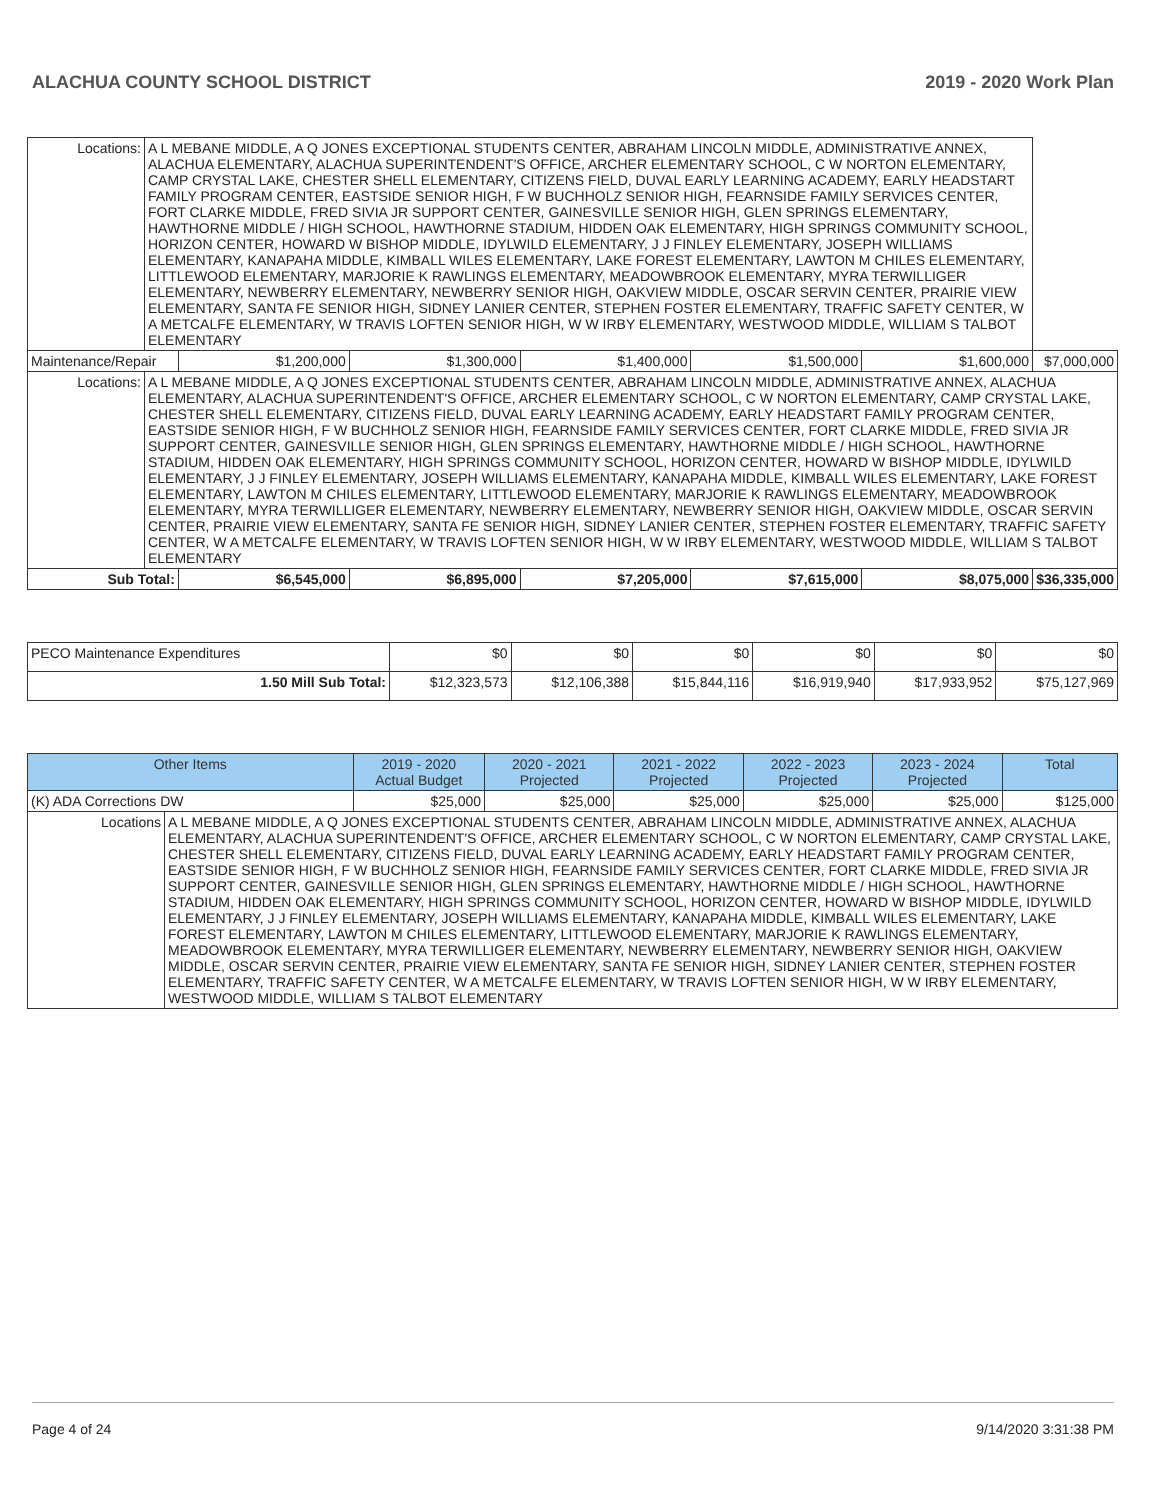ALACHUA COUNTY SCHOOL DISTRICT 2019 - 2020 Work Plan
| Locations: | A L MEBANE MIDDLE, A Q JONES EXCEPTIONAL STUDENTS CENTER, ABRAHAM LINCOLN MIDDLE, ADMINISTRATIVE ANNEX, ALACHUA ELEMENTARY, ALACHUA SUPERINTENDENT'S OFFICE, ARCHER ELEMENTARY SCHOOL, C W NORTON ELEMENTARY, CAMP CRYSTAL LAKE, CHESTER SHELL ELEMENTARY, CITIZENS FIELD, DUVAL EARLY LEARNING ACADEMY, EARLY HEADSTART FAMILY PROGRAM CENTER, EASTSIDE SENIOR HIGH, F W BUCHHOLZ SENIOR HIGH, FEARNSIDE FAMILY SERVICES CENTER, FORT CLARKE MIDDLE, FRED SIVIA JR SUPPORT CENTER, GAINESVILLE SENIOR HIGH, GLEN SPRINGS ELEMENTARY, HAWTHORNE MIDDLE / HIGH SCHOOL, HAWTHORNE STADIUM, HIDDEN OAK ELEMENTARY, HIGH SPRINGS COMMUNITY SCHOOL, HORIZON CENTER, HOWARD W BISHOP MIDDLE, IDYLWILD ELEMENTARY, J J FINLEY ELEMENTARY, JOSEPH WILLIAMS ELEMENTARY, KANAPAHA MIDDLE, KIMBALL WILES ELEMENTARY, LAKE FOREST ELEMENTARY, LAWTON M CHILES ELEMENTARY, LITTLEWOOD ELEMENTARY, MARJORIE K RAWLINGS ELEMENTARY, MEADOWBROOK ELEMENTARY, MYRA TERWILLIGER ELEMENTARY, NEWBERRY ELEMENTARY, NEWBERRY SENIOR HIGH, OAKVIEW MIDDLE, OSCAR SERVIN CENTER, PRAIRIE VIEW ELEMENTARY, SANTA FE SENIOR HIGH, SIDNEY LANIER CENTER, STEPHEN FOSTER ELEMENTARY, TRAFFIC SAFETY CENTER, W A METCALFE ELEMENTARY, W TRAVIS LOFTEN SENIOR HIGH, W W IRBY ELEMENTARY, WESTWOOD MIDDLE, WILLIAM S TALBOT ELEMENTARY | | | | | | |
| Maintenance/Repair | | $1,200,000 | $1,300,000 | $1,400,000 | $1,500,000 | $1,600,000 | $7,000,000 |
| Locations: | A L MEBANE MIDDLE, A Q JONES EXCEPTIONAL STUDENTS CENTER, ABRAHAM LINCOLN MIDDLE, ADMINISTRATIVE ANNEX, ALACHUA ELEMENTARY, ALACHUA SUPERINTENDENT'S OFFICE, ARCHER ELEMENTARY SCHOOL, C W NORTON ELEMENTARY, CAMP CRYSTAL LAKE, CHESTER SHELL ELEMENTARY, CITIZENS FIELD, DUVAL EARLY LEARNING ACADEMY, EARLY HEADSTART FAMILY PROGRAM CENTER, EASTSIDE SENIOR HIGH, F W BUCHHOLZ SENIOR HIGH, FEARNSIDE FAMILY SERVICES CENTER, FORT CLARKE MIDDLE, FRED SIVIA JR SUPPORT CENTER, GAINESVILLE SENIOR HIGH, GLEN SPRINGS ELEMENTARY, HAWTHORNE MIDDLE / HIGH SCHOOL, HAWTHORNE STADIUM, HIDDEN OAK ELEMENTARY, HIGH SPRINGS COMMUNITY SCHOOL, HORIZON CENTER, HOWARD W BISHOP MIDDLE, IDYLWILD ELEMENTARY, J J FINLEY ELEMENTARY, JOSEPH WILLIAMS ELEMENTARY, KANAPAHA MIDDLE, KIMBALL WILES ELEMENTARY, LAKE FOREST ELEMENTARY, LAWTON M CHILES ELEMENTARY, LITTLEWOOD ELEMENTARY, MARJORIE K RAWLINGS ELEMENTARY, MEADOWBROOK ELEMENTARY, MYRA TERWILLIGER ELEMENTARY, NEWBERRY ELEMENTARY, NEWBERRY SENIOR HIGH, OAKVIEW MIDDLE, OSCAR SERVIN CENTER, PRAIRIE VIEW ELEMENTARY, SANTA FE SENIOR HIGH, SIDNEY LANIER CENTER, STEPHEN FOSTER ELEMENTARY, TRAFFIC SAFETY CENTER, W A METCALFE ELEMENTARY, W TRAVIS LOFTEN SENIOR HIGH, W W IRBY ELEMENTARY, WESTWOOD MIDDLE, WILLIAM S TALBOT ELEMENTARY | | | | | | |
| Sub Total: | | $6,545,000 | $6,895,000 | $7,205,000 | $7,615,000 | $8,075,000 | $36,335,000 |
| PECO Maintenance Expenditures | $0 | $0 | $0 | $0 | $0 | $0 |
| 1.50 Mill Sub Total: | $12,323,573 | $12,106,388 | $15,844,116 | $16,919,940 | $17,933,952 | $75,127,969 |
| Other Items | | 2019 - 2020 Actual Budget | 2020 - 2021 Projected | 2021 - 2022 Projected | 2022 - 2023 Projected | 2023 - 2024 Projected | Total |
| --- | --- | --- | --- | --- | --- | --- | --- |
| (K) ADA Corrections DW | | $25,000 | $25,000 | $25,000 | $25,000 | $25,000 | $125,000 |
| Locations | A L MEBANE MIDDLE, A Q JONES EXCEPTIONAL STUDENTS CENTER, ABRAHAM LINCOLN MIDDLE, ADMINISTRATIVE ANNEX, ALACHUA ELEMENTARY, ALACHUA SUPERINTENDENT'S OFFICE, ARCHER ELEMENTARY SCHOOL, C W NORTON ELEMENTARY, CAMP CRYSTAL LAKE, CHESTER SHELL ELEMENTARY, CITIZENS FIELD, DUVAL EARLY LEARNING ACADEMY, EARLY HEADSTART FAMILY PROGRAM CENTER, EASTSIDE SENIOR HIGH, F W BUCHHOLZ SENIOR HIGH, FEARNSIDE FAMILY SERVICES CENTER, FORT CLARKE MIDDLE, FRED SIVIA JR SUPPORT CENTER, GAINESVILLE SENIOR HIGH, GLEN SPRINGS ELEMENTARY, HAWTHORNE MIDDLE / HIGH SCHOOL, HAWTHORNE STADIUM, HIDDEN OAK ELEMENTARY, HIGH SPRINGS COMMUNITY SCHOOL, HORIZON CENTER, HOWARD W BISHOP MIDDLE, IDYLWILD ELEMENTARY, J J FINLEY ELEMENTARY, JOSEPH WILLIAMS ELEMENTARY, KANAPAHA MIDDLE, KIMBALL WILES ELEMENTARY, LAKE FOREST ELEMENTARY, LAWTON M CHILES ELEMENTARY, LITTLEWOOD ELEMENTARY, MARJORIE K RAWLINGS ELEMENTARY, MEADOWBROOK ELEMENTARY, MYRA TERWILLIGER ELEMENTARY, NEWBERRY ELEMENTARY, NEWBERRY SENIOR HIGH, OAKVIEW MIDDLE, OSCAR SERVIN CENTER, PRAIRIE VIEW ELEMENTARY, SANTA FE SENIOR HIGH, SIDNEY LANIER CENTER, STEPHEN FOSTER ELEMENTARY, TRAFFIC SAFETY CENTER, W A METCALFE ELEMENTARY, W TRAVIS LOFTEN SENIOR HIGH, W W IRBY ELEMENTARY, WESTWOOD MIDDLE, WILLIAM S TALBOT ELEMENTARY | | | | | | |
Page 4 of 24 9/14/2020 3:31:38 PM